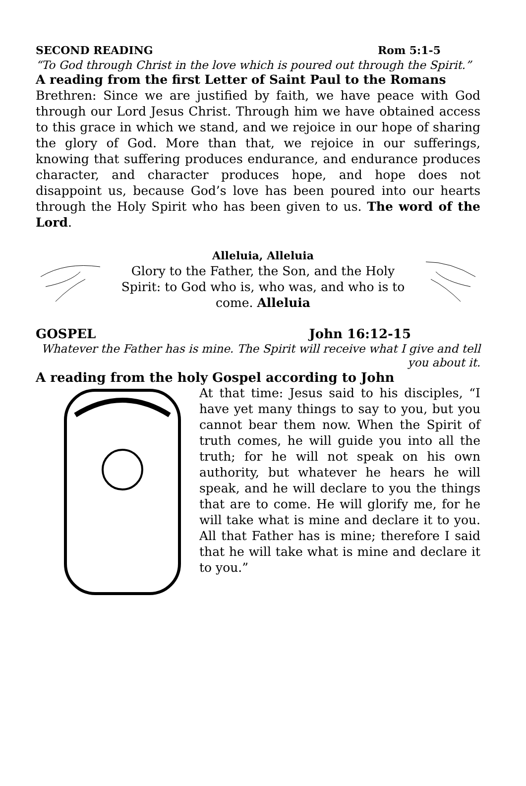SECOND READING Rom 5:1-5
“To God through Christ in the love which is poured out through the Spirit.”
A reading from the first Letter of Saint Paul to the Romans
Brethren: Since we are justified by faith, we have peace with God through our Lord Jesus Christ. Through him we have obtained access to this grace in which we stand, and we rejoice in our hope of sharing the glory of God. More than that, we rejoice in our sufferings, knowing that suffering produces endurance, and endurance produces character, and character produces hope, and hope does not disappoint us, because God’s love has been poured into our hearts through the Holy Spirit who has been given to us. The word of the Lord.
Alleluia, Alleluia
Glory to the Father, the Son, and the Holy Spirit: to God who is, who was, and who is to come. Alleluia
GOSPEL John 16:12-15
Whatever the Father has is mine. The Spirit will receive what I give and tell you about it.
A reading from the holy Gospel according to John
At that time: Jesus said to his disciples, “I have yet many things to say to you, but you cannot bear them now. When the Spirit of truth comes, he will guide you into all the truth; for he will not speak on his own authority, but whatever he hears he will speak, and he will declare to you the things that are to come. He will glorify me, for he will take what is mine and declare it to you. All that Father has is mine; therefore I said that he will take what is mine and declare it to you.”